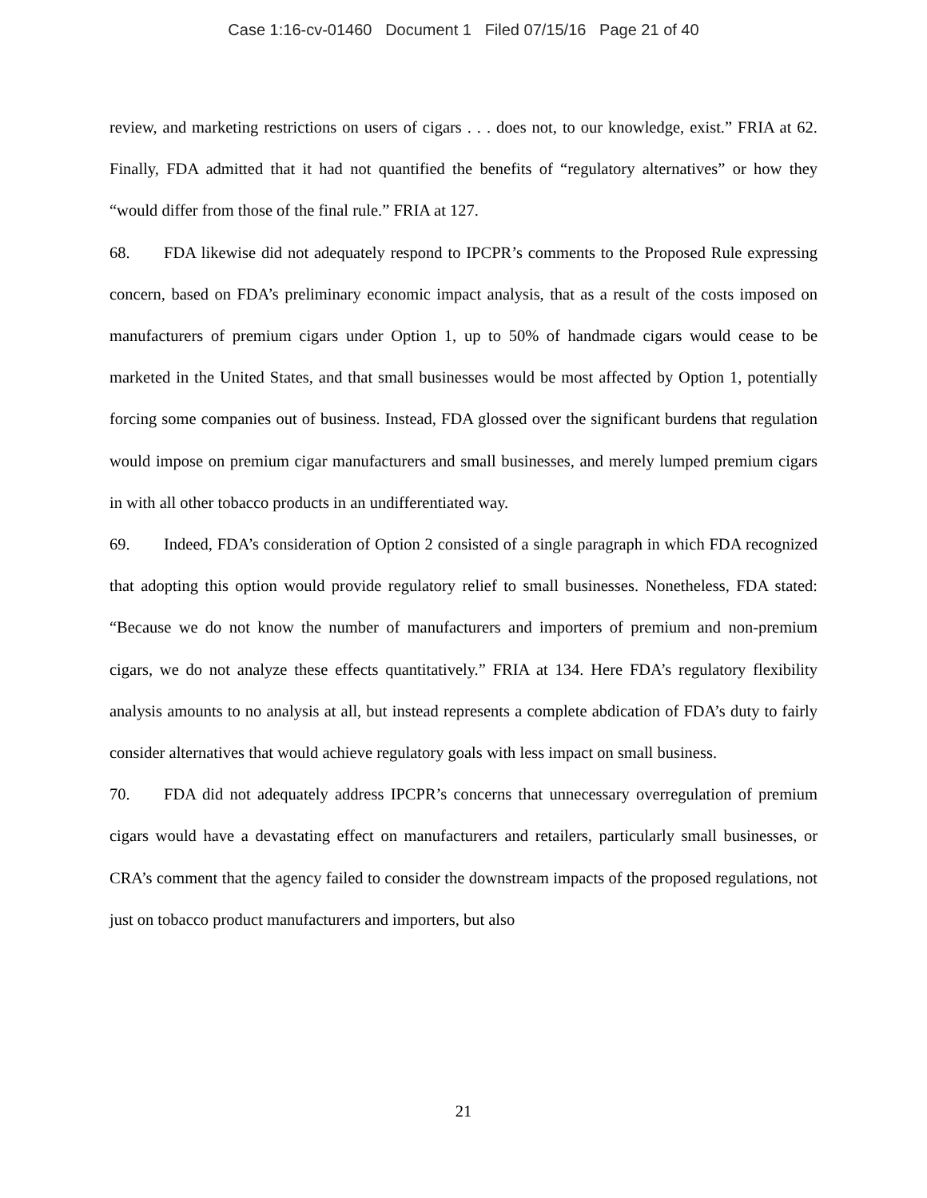Case 1:16-cv-01460 Document 1 Filed 07/15/16 Page 21 of 40
review, and marketing restrictions on users of cigars . . . does not, to our knowledge, exist.” FRIA at 62. Finally, FDA admitted that it had not quantified the benefits of “regulatory alternatives” or how they “would differ from those of the final rule.” FRIA at 127.
68. FDA likewise did not adequately respond to IPCPR’s comments to the Proposed Rule expressing concern, based on FDA’s preliminary economic impact analysis, that as a result of the costs imposed on manufacturers of premium cigars under Option 1, up to 50% of handmade cigars would cease to be marketed in the United States, and that small businesses would be most affected by Option 1, potentially forcing some companies out of business. Instead, FDA glossed over the significant burdens that regulation would impose on premium cigar manufacturers and small businesses, and merely lumped premium cigars in with all other tobacco products in an undifferentiated way.
69. Indeed, FDA’s consideration of Option 2 consisted of a single paragraph in which FDA recognized that adopting this option would provide regulatory relief to small businesses. Nonetheless, FDA stated: “Because we do not know the number of manufacturers and importers of premium and non-premium cigars, we do not analyze these effects quantitatively.” FRIA at 134. Here FDA’s regulatory flexibility analysis amounts to no analysis at all, but instead represents a complete abdication of FDA’s duty to fairly consider alternatives that would achieve regulatory goals with less impact on small business.
70. FDA did not adequately address IPCPR’s concerns that unnecessary overregulation of premium cigars would have a devastating effect on manufacturers and retailers, particularly small businesses, or CRA’s comment that the agency failed to consider the downstream impacts of the proposed regulations, not just on tobacco product manufacturers and importers, but also
21